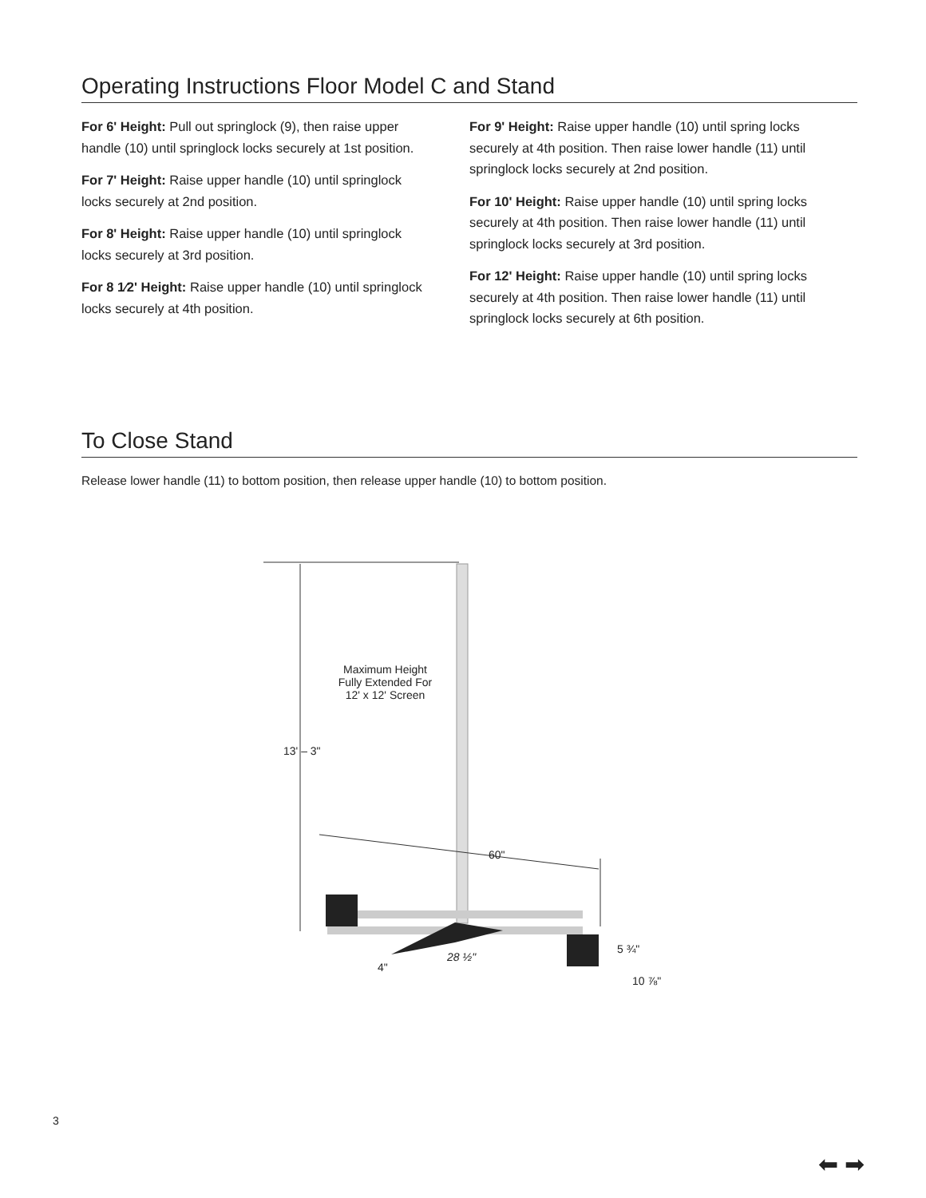Operating Instructions Floor Model C and Stand
For 6' Height: Pull out springlock (9), then raise upper handle (10) until springlock locks securely at 1st position.
For 7' Height: Raise upper handle (10) until springlock locks securely at 2nd position.
For 8' Height: Raise upper handle (10) until springlock locks securely at 3rd position.
For 8 1⁄2' Height: Raise upper handle (10) until springlock locks securely at 4th position.
For 9' Height: Raise upper handle (10) until spring locks securely at 4th position. Then raise lower handle (11) until springlock locks securely at 2nd position.
For 10' Height: Raise upper handle (10) until spring locks securely at 4th position. Then raise lower handle (11) until springlock locks securely at 3rd position.
For 12' Height: Raise upper handle (10) until spring locks securely at 4th position. Then raise lower handle (11) until springlock locks securely at 6th position.
To Close Stand
Release lower handle (11) to bottom position, then release upper handle (10) to bottom position.
Maximum Height Fully Extended For 12' x 12' Screen
13' – 3"
60"
5 ¾"
28 ½"
4"
10 ⅞"
3
⬅ ➡